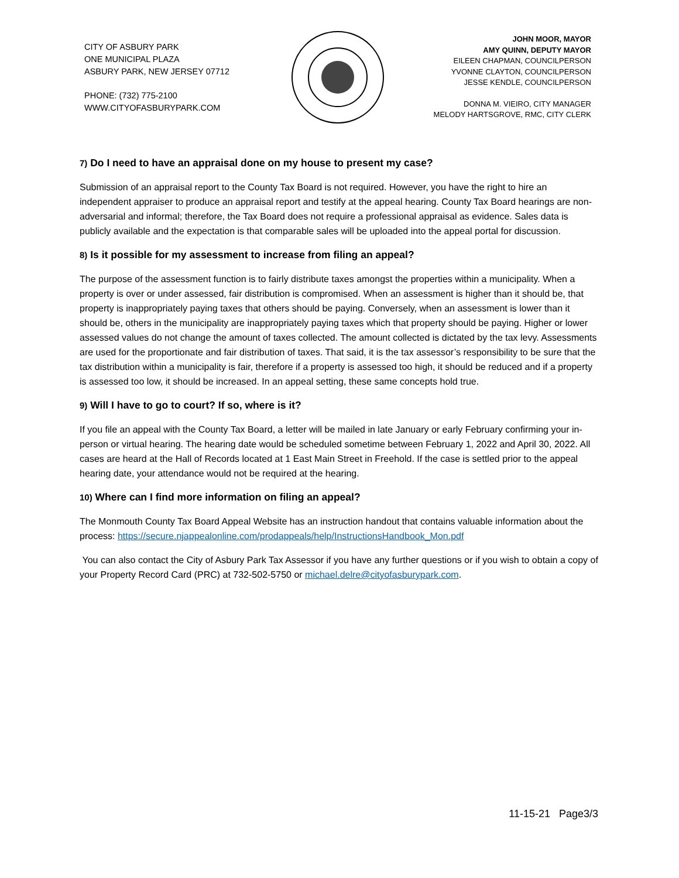CITY OF ASBURY PARK
ONE MUNICIPAL PLAZA
ASBURY PARK, NEW JERSEY 07712
PHONE: (732) 775-2100
WWW.CITYOFASBURYPARK.COM
JOHN MOOR, MAYOR
AMY QUINN, DEPUTY MAYOR
EILEEN CHAPMAN, COUNCILPERSON
YVONNE CLAYTON, COUNCILPERSON
JESSE KENDLE, COUNCILPERSON
DONNA M. VIEIRO, CITY MANAGER
MELODY HARTSGROVE, RMC, CITY CLERK
7) Do I need to have an appraisal done on my house to present my case?
Submission of an appraisal report to the County Tax Board is not required. However, you have the right to hire an independent appraiser to produce an appraisal report and testify at the appeal hearing. County Tax Board hearings are non-adversarial and informal; therefore, the Tax Board does not require a professional appraisal as evidence. Sales data is publicly available and the expectation is that comparable sales will be uploaded into the appeal portal for discussion.
8) Is it possible for my assessment to increase from filing an appeal?
The purpose of the assessment function is to fairly distribute taxes amongst the properties within a municipality. When a property is over or under assessed, fair distribution is compromised. When an assessment is higher than it should be, that property is inappropriately paying taxes that others should be paying. Conversely, when an assessment is lower than it should be, others in the municipality are inappropriately paying taxes which that property should be paying. Higher or lower assessed values do not change the amount of taxes collected. The amount collected is dictated by the tax levy. Assessments are used for the proportionate and fair distribution of taxes. That said, it is the tax assessor’s responsibility to be sure that the tax distribution within a municipality is fair, therefore if a property is assessed too high, it should be reduced and if a property is assessed too low, it should be increased. In an appeal setting, these same concepts hold true.
9) Will I have to go to court? If so, where is it?
If you file an appeal with the County Tax Board, a letter will be mailed in late January or early February confirming your in-person or virtual hearing. The hearing date would be scheduled sometime between February 1, 2022 and April 30, 2022. All cases are heard at the Hall of Records located at 1 East Main Street in Freehold. If the case is settled prior to the appeal hearing date, your attendance would not be required at the hearing.
10) Where can I find more information on filing an appeal?
The Monmouth County Tax Board Appeal Website has an instruction handout that contains valuable information about the process: https://secure.njappealonline.com/prodappeals/help/InstructionsHandbook_Mon.pdf
You can also contact the City of Asbury Park Tax Assessor if you have any further questions or if you wish to obtain a copy of your Property Record Card (PRC) at 732-502-5750 or michael.delre@cityofasburypark.com.
11-15-21 Page3/3